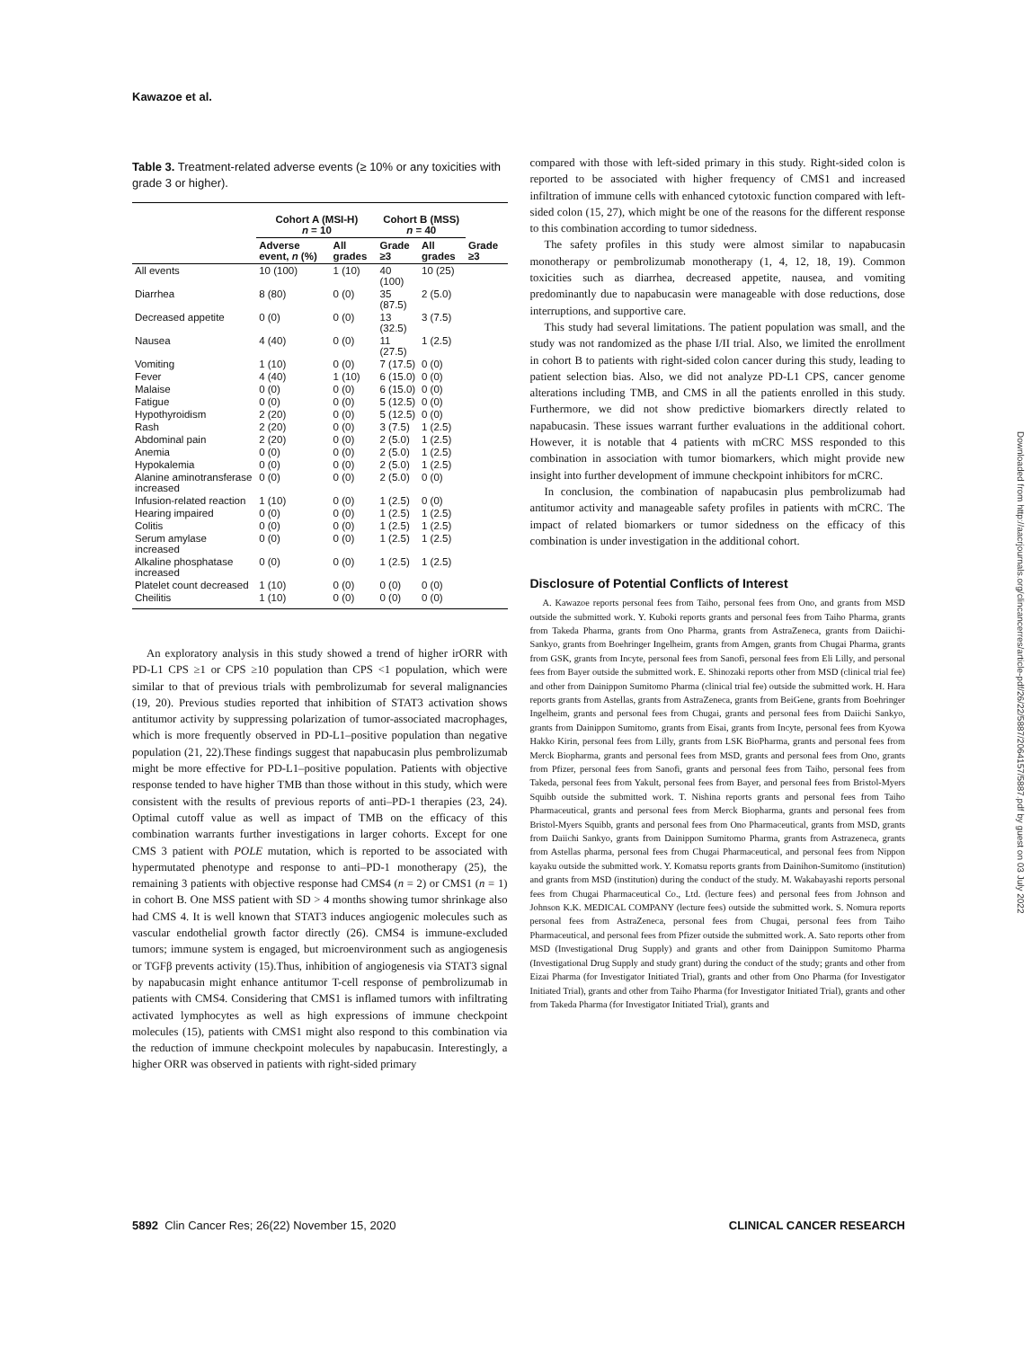Kawazoe et al.
Table 3. Treatment-related adverse events (≥ 10% or any toxicities with grade 3 or higher).
| | Cohort A (MSI-H) n = 10 | | Cohort B (MSS) n = 40 | | |
| --- | --- | --- | --- | --- | --- |
| | Adverse event, n (%) | All grades | Grade ≥3 | All grades | Grade ≥3 |
| All events | 10 (100) | 1 (10) | 40 (100) | 10 (25) | |
| Diarrhea | 8 (80) | 0 (0) | 35 (87.5) | 2 (5.0) | |
| Decreased appetite | 0 (0) | 0 (0) | 13 (32.5) | 3 (7.5) | |
| Nausea | 4 (40) | 0 (0) | 11 (27.5) | 1 (2.5) | |
| Vomiting | 1 (10) | 0 (0) | 7 (17.5) | 0 (0) | |
| Fever | 4 (40) | 1 (10) | 6 (15.0) | 0 (0) | |
| Malaise | 0 (0) | 0 (0) | 6 (15.0) | 0 (0) | |
| Fatigue | 0 (0) | 0 (0) | 5 (12.5) | 0 (0) | |
| Hypothyroidism | 2 (20) | 0 (0) | 5 (12.5) | 0 (0) | |
| Rash | 2 (20) | 0 (0) | 3 (7.5) | 1 (2.5) | |
| Abdominal pain | 2 (20) | 0 (0) | 2 (5.0) | 1 (2.5) | |
| Anemia | 0 (0) | 0 (0) | 2 (5.0) | 1 (2.5) | |
| Hypokalemia | 0 (0) | 0 (0) | 2 (5.0) | 1 (2.5) | |
| Alanine aminotransferase increased | 0 (0) | 0 (0) | 2 (5.0) | 0 (0) | |
| Infusion-related reaction | 1 (10) | 0 (0) | 1 (2.5) | 0 (0) | |
| Hearing impaired | 0 (0) | 0 (0) | 1 (2.5) | 1 (2.5) | |
| Colitis | 0 (0) | 0 (0) | 1 (2.5) | 1 (2.5) | |
| Serum amylase increased | 0 (0) | 0 (0) | 1 (2.5) | 1 (2.5) | |
| Alkaline phosphatase increased | 0 (0) | 0 (0) | 1 (2.5) | 1 (2.5) | |
| Platelet count decreased | 1 (10) | 0 (0) | 0 (0) | 0 (0) | |
| Cheilitis | 1 (10) | 0 (0) | 0 (0) | 0 (0) | |
An exploratory analysis in this study showed a trend of higher irORR with PD-L1 CPS ≥1 or CPS ≥10 population than CPS <1 population, which were similar to that of previous trials with pembrolizumab for several malignancies (19, 20). Previous studies reported that inhibition of STAT3 activation shows antitumor activity by suppressing polarization of tumor-associated macrophages, which is more frequently observed in PD-L1–positive population than negative population (21, 22).These findings suggest that napabucasin plus pembrolizumab might be more effective for PD-L1–positive population. Patients with objective response tended to have higher TMB than those without in this study, which were consistent with the results of previous reports of anti–PD-1 therapies (23, 24). Optimal cutoff value as well as impact of TMB on the efficacy of this combination warrants further investigations in larger cohorts. Except for one CMS 3 patient with POLE mutation, which is reported to be associated with hypermutated phenotype and response to anti–PD-1 monotherapy (25), the remaining 3 patients with objective response had CMS4 (n = 2) or CMS1 (n = 1) in cohort B. One MSS patient with SD > 4 months showing tumor shrinkage also had CMS 4. It is well known that STAT3 induces angiogenic molecules such as vascular endothelial growth factor directly (26). CMS4 is immune-excluded tumors; immune system is engaged, but microenvironment such as angiogenesis or TGFβ prevents activity (15).Thus, inhibition of angiogenesis via STAT3 signal by napabucasin might enhance antitumor T-cell response of pembrolizumab in patients with CMS4. Considering that CMS1 is inflamed tumors with infiltrating activated lymphocytes as well as high expressions of immune checkpoint molecules (15), patients with CMS1 might also respond to this combination via the reduction of immune checkpoint molecules by napabucasin. Interestingly, a higher ORR was observed in patients with right-sided primary
compared with those with left-sided primary in this study. Right-sided colon is reported to be associated with higher frequency of CMS1 and increased infiltration of immune cells with enhanced cytotoxic function compared with left-sided colon (15, 27), which might be one of the reasons for the different response to this combination according to tumor sidedness.
The safety profiles in this study were almost similar to napabucasin monotherapy or pembrolizumab monotherapy (1, 4, 12, 18, 19). Common toxicities such as diarrhea, decreased appetite, nausea, and vomiting predominantly due to napabucasin were manageable with dose reductions, dose interruptions, and supportive care.
This study had several limitations. The patient population was small, and the study was not randomized as the phase I/II trial. Also, we limited the enrollment in cohort B to patients with right-sided colon cancer during this study, leading to patient selection bias. Also, we did not analyze PD-L1 CPS, cancer genome alterations including TMB, and CMS in all the patients enrolled in this study. Furthermore, we did not show predictive biomarkers directly related to napabucasin. These issues warrant further evaluations in the additional cohort. However, it is notable that 4 patients with mCRC MSS responded to this combination in association with tumor biomarkers, which might provide new insight into further development of immune checkpoint inhibitors for mCRC.
In conclusion, the combination of napabucasin plus pembrolizumab had antitumor activity and manageable safety profiles in patients with mCRC. The impact of related biomarkers or tumor sidedness on the efficacy of this combination is under investigation in the additional cohort.
Disclosure of Potential Conflicts of Interest
A. Kawazoe reports personal fees from Taiho, personal fees from Ono, and grants from MSD outside the submitted work. Y. Kuboki reports grants and personal fees from Taiho Pharma, grants from Takeda Pharma, grants from Ono Pharma, grants from AstraZeneca, grants from Daiichi-Sankyo, grants from Boehringer Ingelheim, grants from Amgen, grants from Chugai Pharma, grants from GSK, grants from Incyte, personal fees from Sanofi, personal fees from Eli Lilly, and personal fees from Bayer outside the submitted work. E. Shinozaki reports other from MSD (clinical trial fee) and other from Dainippon Sumitomo Pharma (clinical trial fee) outside the submitted work. H. Hara reports grants from Astellas, grants from AstraZeneca, grants from BeiGene, grants from Boehringer Ingelheim, grants and personal fees from Chugai, grants and personal fees from Daiichi Sankyo, grants from Dainippon Sumitomo, grants from Eisai, grants from Incyte, personal fees from Kyowa Hakko Kirin, personal fees from Lilly, grants from LSK BioPharma, grants and personal fees from Merck Biopharma, grants and personal fees from MSD, grants and personal fees from Ono, grants from Pfizer, personal fees from Sanofi, grants and personal fees from Taiho, personal fees from Takeda, personal fees from Yakult, personal fees from Bayer, and personal fees from Bristol-Myers Squibb outside the submitted work. T. Nishina reports grants and personal fees from Taiho Pharmaceutical, grants and personal fees from Merck Biopharma, grants and personal fees from Bristol-Myers Squibb, grants and personal fees from Ono Pharmaceutical, grants from MSD, grants from Daiichi Sankyo, grants from Dainippon Sumitomo Pharma, grants from Astrazeneca, grants from Astellas pharma, personal fees from Chugai Pharmaceutical, and personal fees from Nippon kayaku outside the submitted work. Y. Komatsu reports grants from Dainihon-Sumitomo (institution) and grants from MSD (institution) during the conduct of the study. M. Wakabayashi reports personal fees from Chugai Pharmaceutical Co., Ltd. (lecture fees) and personal fees from Johnson and Johnson K.K. MEDICAL COMPANY (lecture fees) outside the submitted work. S. Nomura reports personal fees from AstraZeneca, personal fees from Chugai, personal fees from Taiho Pharmaceutical, and personal fees from Pfizer outside the submitted work. A. Sato reports other from MSD (Investigational Drug Supply) and grants and other from Dainippon Sumitomo Pharma (Investigational Drug Supply and study grant) during the conduct of the study; grants and other from Eizai Pharma (for Investigator Initiated Trial), grants and other from Ono Pharma (for Investigator Initiated Trial), grants and other from Taiho Pharma (for Investigator Initiated Trial), grants and other from Takeda Pharma (for Investigator Initiated Trial), grants and
5892 Clin Cancer Res; 26(22) November 15, 2020 CLINICAL CANCER RESEARCH
Downloaded from http://aacrjournals.org/clincancerres/article-pdf/26/22/5887/2064157/5887.pdf by guest on 03 July 2022